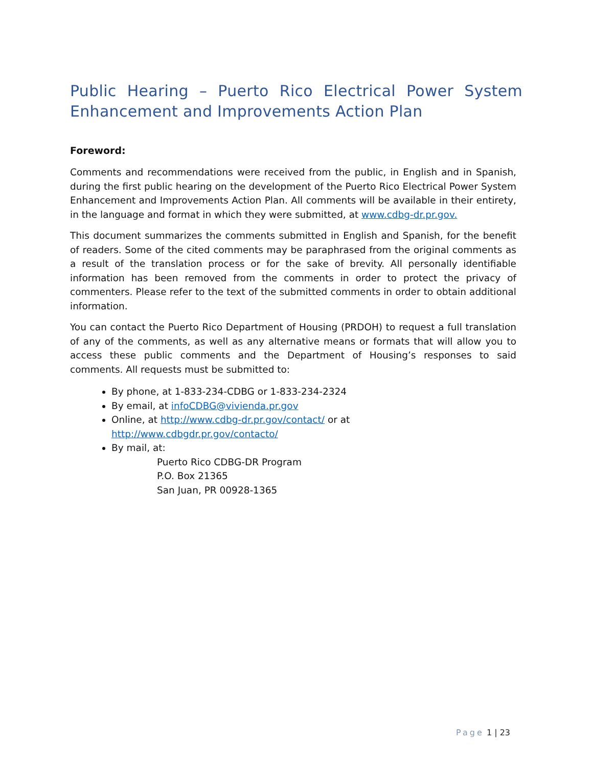Public Hearing – Puerto Rico Electrical Power System Enhancement and Improvements Action Plan
Foreword:
Comments and recommendations were received from the public, in English and in Spanish, during the first public hearing on the development of the Puerto Rico Electrical Power System Enhancement and Improvements Action Plan. All comments will be available in their entirety, in the language and format in which they were submitted, at www.cdbg-dr.pr.gov.
This document summarizes the comments submitted in English and Spanish, for the benefit of readers. Some of the cited comments may be paraphrased from the original comments as a result of the translation process or for the sake of brevity. All personally identifiable information has been removed from the comments in order to protect the privacy of commenters. Please refer to the text of the submitted comments in order to obtain additional information.
You can contact the Puerto Rico Department of Housing (PRDOH) to request a full translation of any of the comments, as well as any alternative means or formats that will allow you to access these public comments and the Department of Housing’s responses to said comments. All requests must be submitted to:
By phone, at 1-833-234-CDBG or 1-833-234-2324
By email, at infoCDBG@vivienda.pr.gov
Online, at http://www.cdbg-dr.pr.gov/contact/ or at
http://www.cdbgdr.pr.gov/contacto/
By mail, at:
Puerto Rico CDBG-DR Program
P.O. Box 21365
San Juan, PR 00928-1365
Page 1 | 23